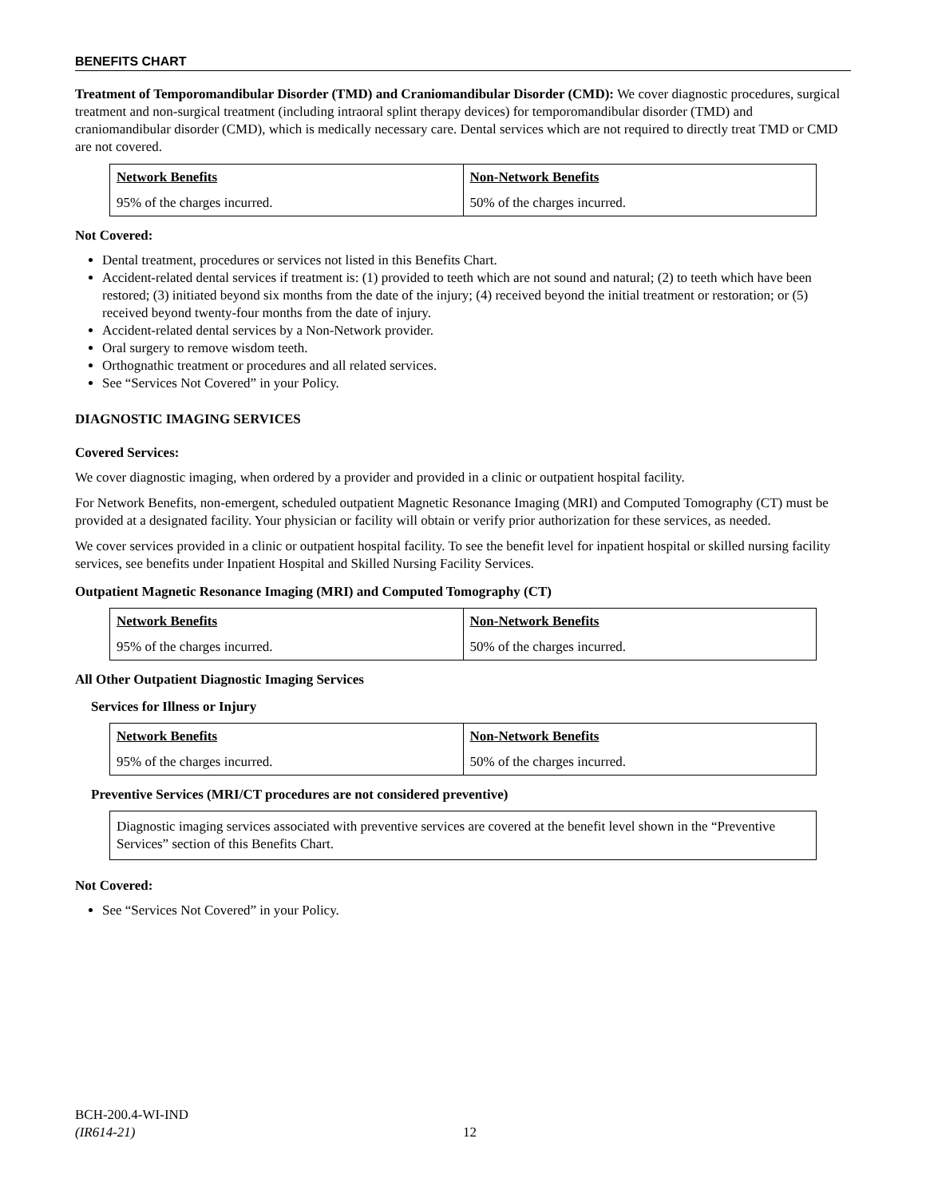BENEFITS CHART
Treatment of Temporomandibular Disorder (TMD) and Craniomandibular Disorder (CMD): We cover diagnostic procedures, surgical treatment and non-surgical treatment (including intraoral splint therapy devices) for temporomandibular disorder (TMD) and craniomandibular disorder (CMD), which is medically necessary care. Dental services which are not required to directly treat TMD or CMD are not covered.
| Network Benefits | Non-Network Benefits |
| --- | --- |
| 95% of the charges incurred. | 50% of the charges incurred. |
Not Covered:
Dental treatment, procedures or services not listed in this Benefits Chart.
Accident-related dental services if treatment is: (1) provided to teeth which are not sound and natural; (2) to teeth which have been restored; (3) initiated beyond six months from the date of the injury; (4) received beyond the initial treatment or restoration; or (5) received beyond twenty-four months from the date of injury.
Accident-related dental services by a Non-Network provider.
Oral surgery to remove wisdom teeth.
Orthognathic treatment or procedures and all related services.
See “Services Not Covered” in your Policy.
DIAGNOSTIC IMAGING SERVICES
Covered Services:
We cover diagnostic imaging, when ordered by a provider and provided in a clinic or outpatient hospital facility.
For Network Benefits, non-emergent, scheduled outpatient Magnetic Resonance Imaging (MRI) and Computed Tomography (CT) must be provided at a designated facility. Your physician or facility will obtain or verify prior authorization for these services, as needed.
We cover services provided in a clinic or outpatient hospital facility. To see the benefit level for inpatient hospital or skilled nursing facility services, see benefits under Inpatient Hospital and Skilled Nursing Facility Services.
Outpatient Magnetic Resonance Imaging (MRI) and Computed Tomography (CT)
| Network Benefits | Non-Network Benefits |
| --- | --- |
| 95% of the charges incurred. | 50% of the charges incurred. |
All Other Outpatient Diagnostic Imaging Services
Services for Illness or Injury
| Network Benefits | Non-Network Benefits |
| --- | --- |
| 95% of the charges incurred. | 50% of the charges incurred. |
Preventive Services (MRI/CT procedures are not considered preventive)
Diagnostic imaging services associated with preventive services are covered at the benefit level shown in the “Preventive Services” section of this Benefits Chart.
Not Covered:
See “Services Not Covered” in your Policy.
BCH-200.4-WI-IND
(IR614-21)
12